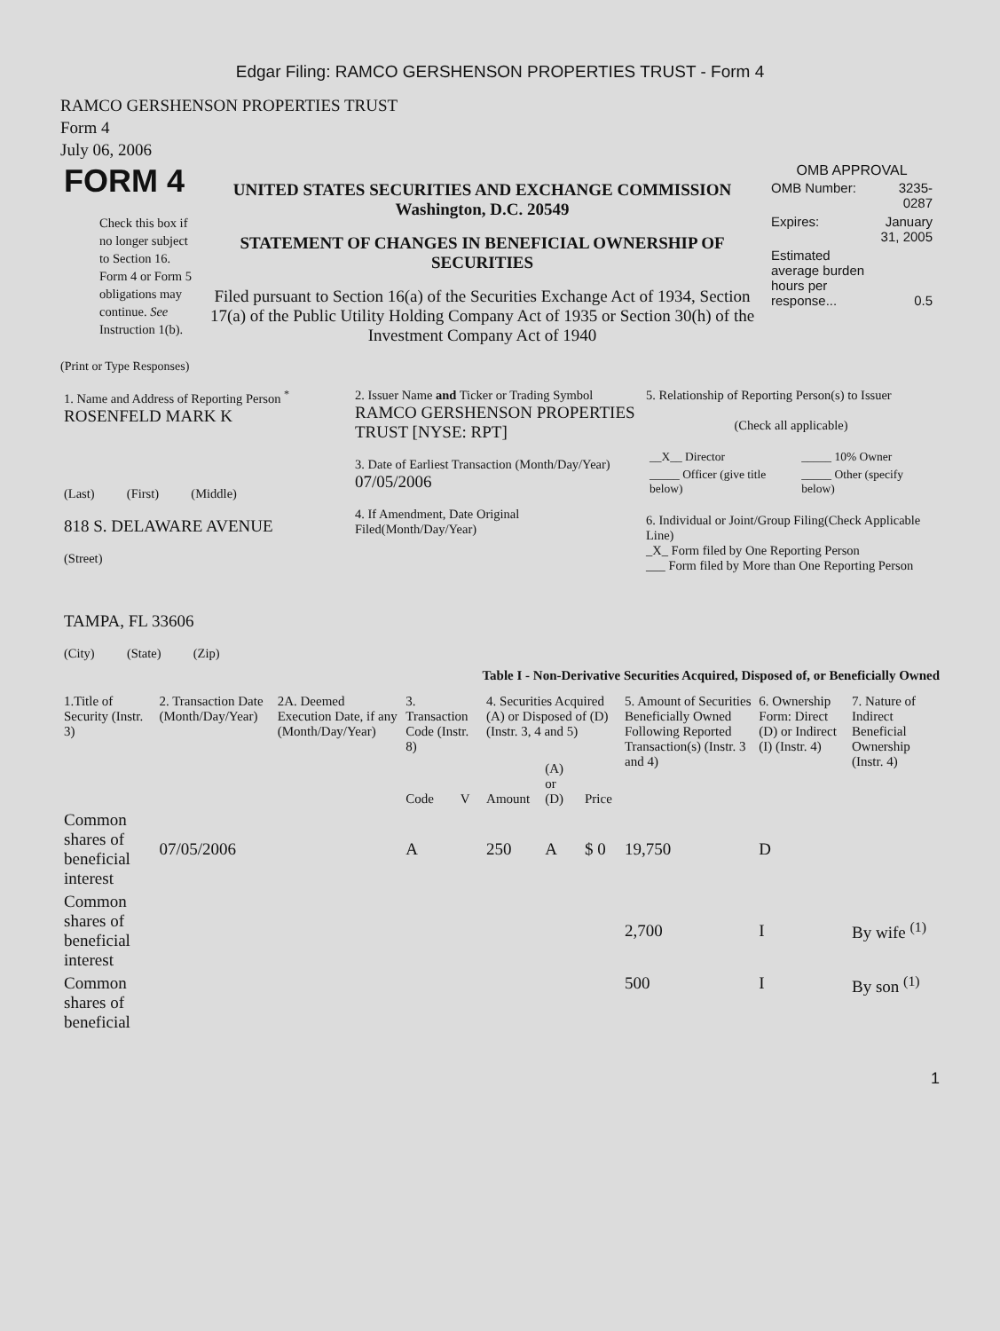Edgar Filing: RAMCO GERSHENSON PROPERTIES TRUST - Form 4
RAMCO GERSHENSON PROPERTIES TRUST
Form 4
July 06, 2006
| FORM 4 Check this box if no longer subject to Section 16. Form 4 or Form 5 obligations may continue. See Instruction 1(b). | UNITED STATES SECURITIES AND EXCHANGE COMMISSION Washington, D.C. 20549 STATEMENT OF CHANGES IN BENEFICIAL OWNERSHIP OF SECURITIES Filed pursuant to Section 16(a) of the Securities Exchange Act of 1934, Section 17(a) of the Public Utility Holding Company Act of 1935 or Section 30(h) of the Investment Company Act of 1940 | OMB APPROVAL / OMB Number: / 3235-0287 / / Expires: / January 31, 2005 / / Estimated average burden hours per response... / 0.5 / |
(Print or Type Responses)
| 1. Name and Address of Reporting Person <sup>*</sup> ROSENFELD MARK K (Last) (First) (Middle) 818 S. DELAWARE AVENUE (Street) TAMPA, FL 33606 (City) (State) (Zip) | 2. Issuer Name and Ticker or Trading Symbol RAMCO GERSHENSON PROPERTIES TRUST [NYSE: RPT] 3. Date of Earliest Transaction (Month/Day/Year) 07/05/2006 4. If Amendment, Date Original Filed(Month/Day/Year) | 5. Relationship of Reporting Person(s) to Issuer (Check all applicable) / __X__ Director / _____ 10% Owner / / _____ Officer (give title below) / _____ Other (specify below) / 6. Individual or Joint/Group Filing(Check Applicable Line) _X_ Form filed by One Reporting Person ___ Form filed by More than One Reporting Person |
Table I - Non-Derivative Securities Acquired, Disposed of, or Beneficially Owned
| 1.Title of Security (Instr. 3) | 2. Transaction Date (Month/Day/Year) | 2A. Deemed Execution Date, if any (Month/Day/Year) | 3. Transaction Code (Instr. 8) | | 4. Securities Acquired (A) or Disposed of (D) (Instr. 3, 4 and 5) | | | 5. Amount of Securities Beneficially Owned Following Reported Transaction(s) (Instr. 3 and 4) | 6. Ownership Form: Direct (D) or Indirect (I) (Instr. 4) | 7. Nature of Indirect Beneficial Ownership (Instr. 4) |
| --- | --- | --- | --- | --- | --- | --- | --- | --- | --- | --- |
| | | | Code | V | Amount | (A) or (D) | Price | | | |
| Common shares of beneficial interest | 07/05/2006 | | A | | 250 | A | $ 0 | 19,750 | D | |
| Common shares of beneficial interest | | | | | | | | 2,700 | I | By wife <sup>(1)</sup> |
| Common shares of beneficial | | | | | | | | 500 | I | By son <sup>(1)</sup> |
1